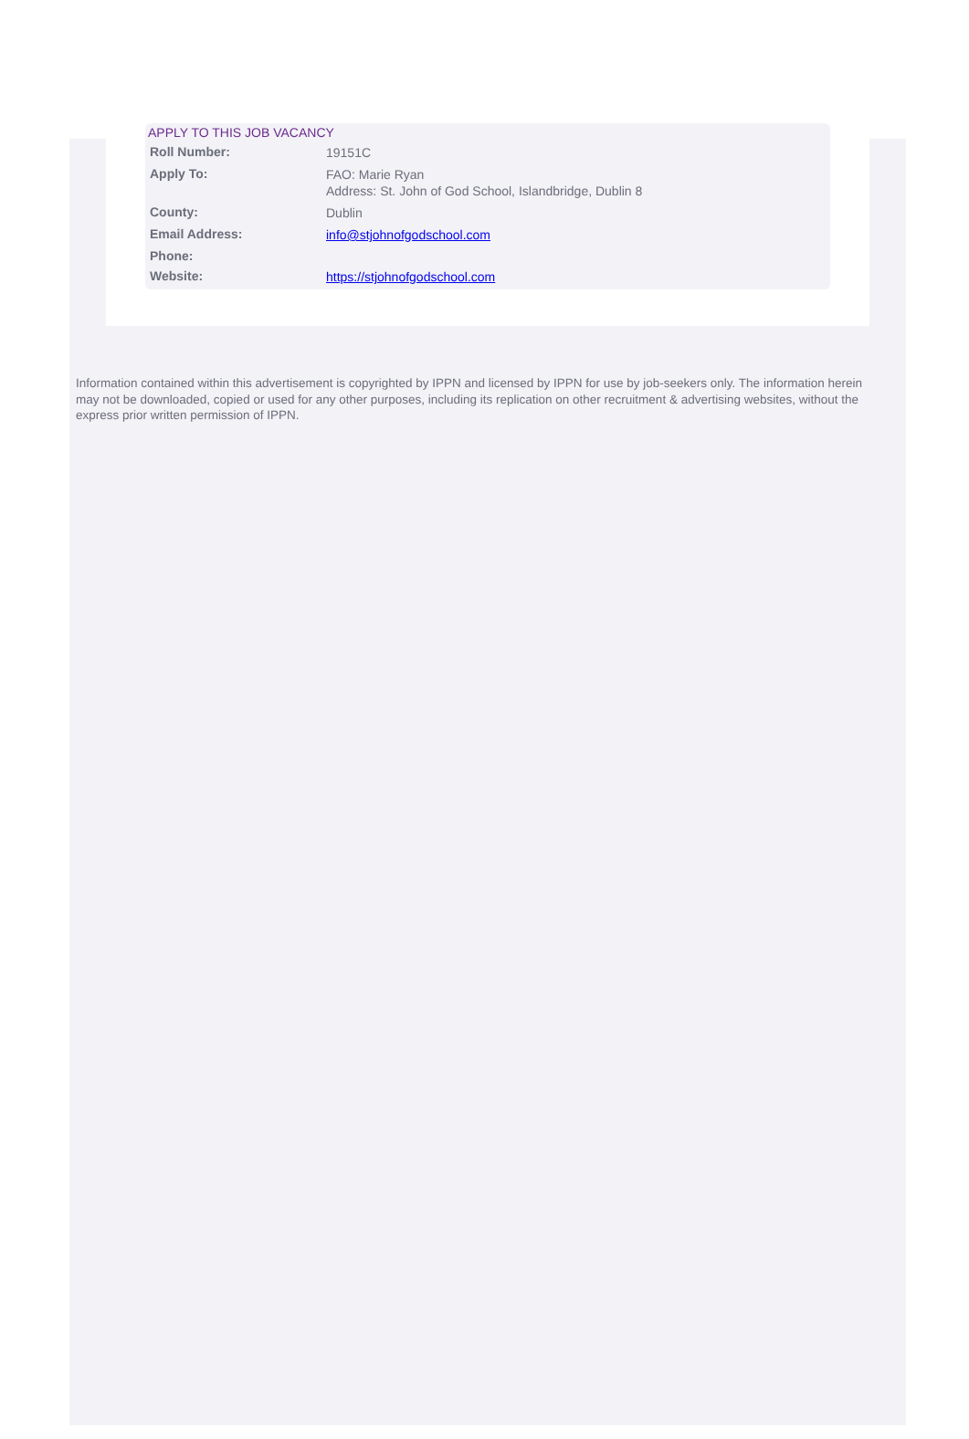APPLY TO THIS JOB VACANCY
| Roll Number: | 19151C |
| Apply To: | FAO: Marie Ryan Address: St. John of God School, Islandbridge, Dublin 8 |
| County: | Dublin |
| Email Address: | info@stjohnofgodschool.com |
| Phone: | |
| Website: | https://stjohnofgodschool.com |
Information contained within this advertisement is copyrighted by IPPN and licensed by IPPN for use by job-seekers only. The information herein may not be downloaded, copied or used for any other purposes, including its replication on other recruitment & advertising websites, without the express prior written permission of IPPN.